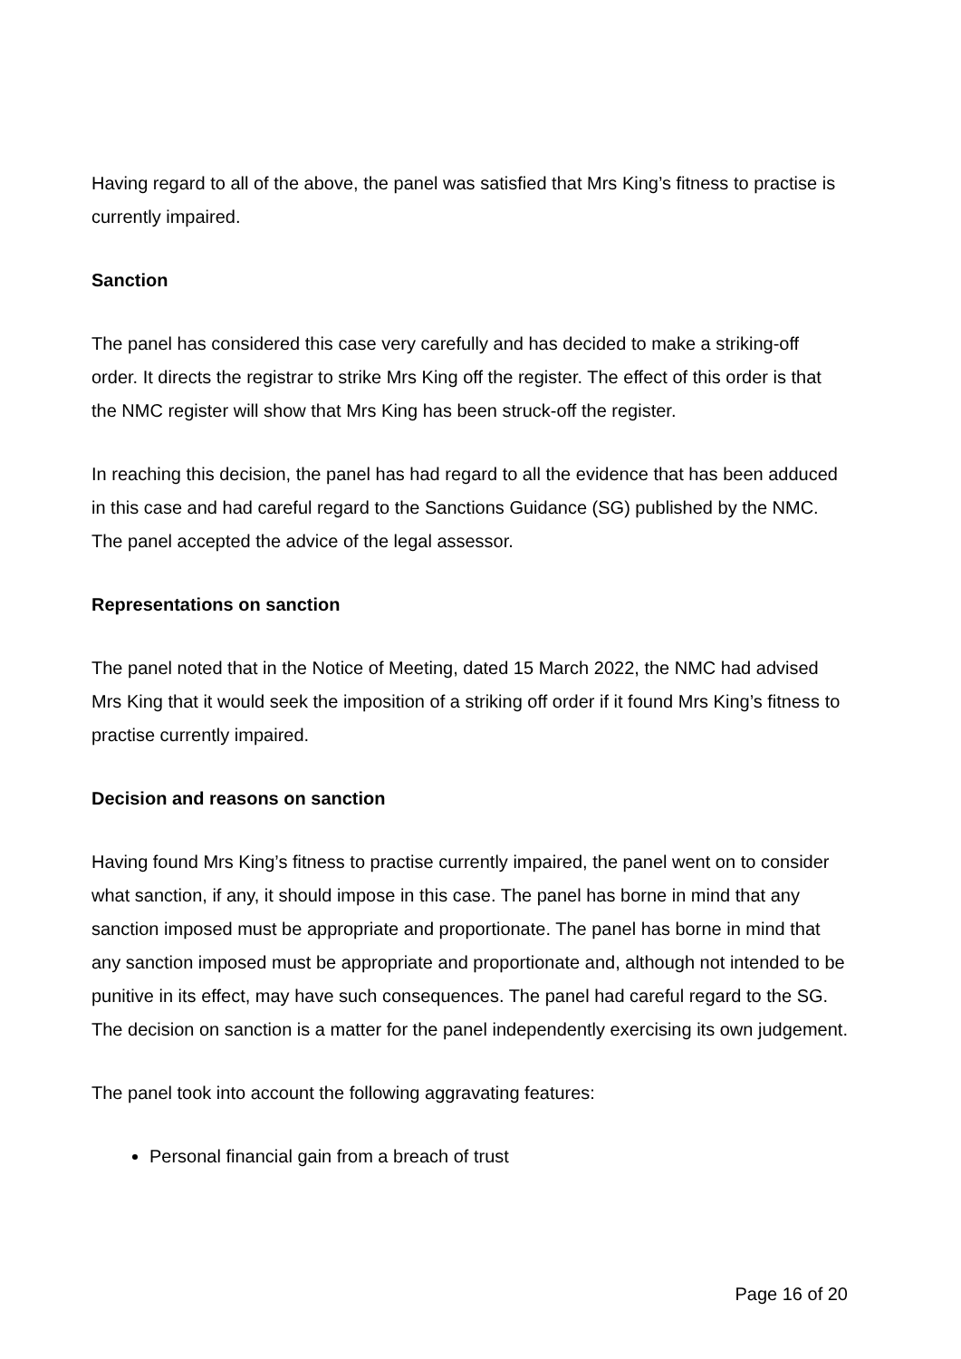Having regard to all of the above, the panel was satisfied that Mrs King’s fitness to practise is currently impaired.
Sanction
The panel has considered this case very carefully and has decided to make a striking-off order. It directs the registrar to strike Mrs King off the register. The effect of this order is that the NMC register will show that Mrs King has been struck-off the register.
In reaching this decision, the panel has had regard to all the evidence that has been adduced in this case and had careful regard to the Sanctions Guidance (SG) published by the NMC. The panel accepted the advice of the legal assessor.
Representations on sanction
The panel noted that in the Notice of Meeting, dated 15 March 2022, the NMC had advised Mrs King that it would seek the imposition of a striking off order if it found Mrs King’s fitness to practise currently impaired.
Decision and reasons on sanction
Having found Mrs King’s fitness to practise currently impaired, the panel went on to consider what sanction, if any, it should impose in this case. The panel has borne in mind that any sanction imposed must be appropriate and proportionate. The panel has borne in mind that any sanction imposed must be appropriate and proportionate and, although not intended to be punitive in its effect, may have such consequences. The panel had careful regard to the SG. The decision on sanction is a matter for the panel independently exercising its own judgement.
The panel took into account the following aggravating features:
Personal financial gain from a breach of trust
Page 16 of 20